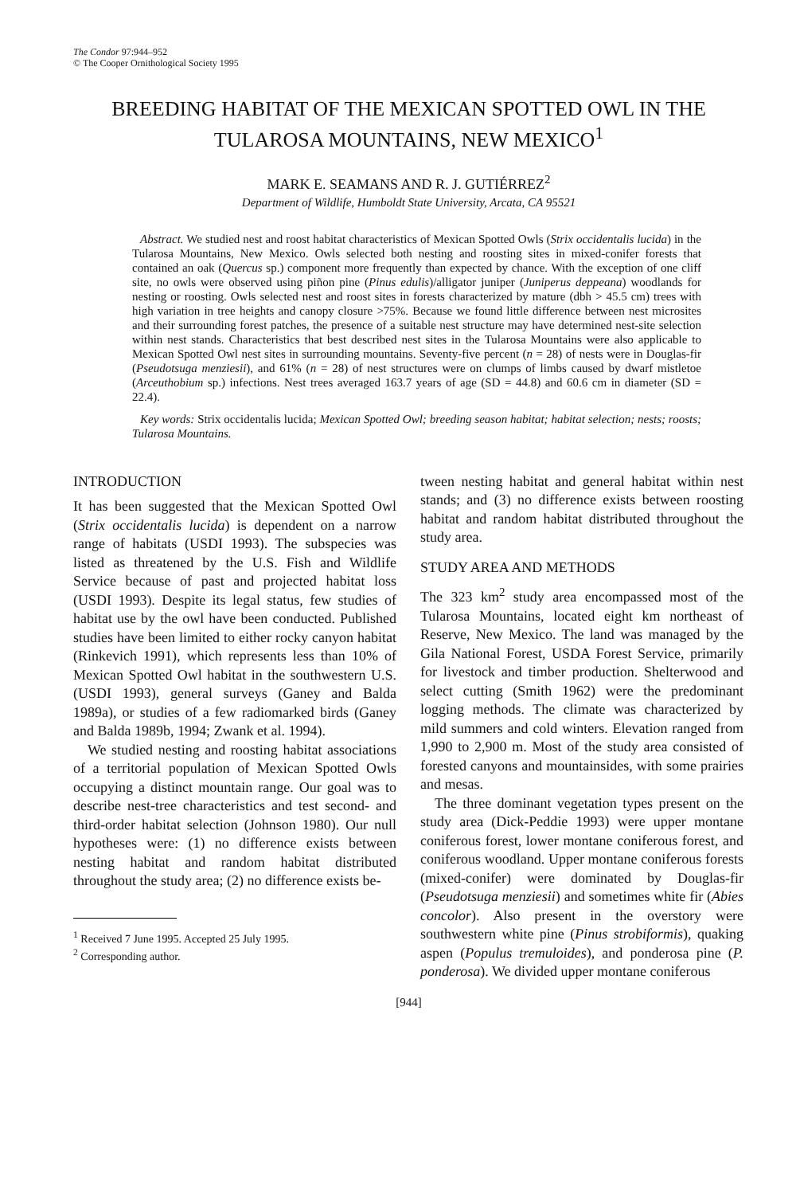The Condor 97:944–952
© The Cooper Ornithological Society 1995
BREEDING HABITAT OF THE MEXICAN SPOTTED OWL IN THE TULAROSA MOUNTAINS, NEW MEXICO<sup>1</sup>
MARK E. SEAMANS AND R. J. GUTIÉRREZ<sup>2</sup>
Department of Wildlife, Humboldt State University, Arcata, CA 95521
Abstract. We studied nest and roost habitat characteristics of Mexican Spotted Owls (Strix occidentalis lucida) in the Tularosa Mountains, New Mexico. Owls selected both nesting and roosting sites in mixed-conifer forests that contained an oak (Quercus sp.) component more frequently than expected by chance. With the exception of one cliff site, no owls were observed using piñon pine (Pinus edulis)/alligator juniper (Juniperus deppeana) woodlands for nesting or roosting. Owls selected nest and roost sites in forests characterized by mature (dbh > 45.5 cm) trees with high variation in tree heights and canopy closure >75%. Because we found little difference between nest microsites and their surrounding forest patches, the presence of a suitable nest structure may have determined nest-site selection within nest stands. Characteristics that best described nest sites in the Tularosa Mountains were also applicable to Mexican Spotted Owl nest sites in surrounding mountains. Seventy-five percent (n = 28) of nests were in Douglas-fir (Pseudotsuga menziesii), and 61% (n = 28) of nest structures were on clumps of limbs caused by dwarf mistletoe (Arceuthobium sp.) infections. Nest trees averaged 163.7 years of age (SD = 44.8) and 60.6 cm in diameter (SD = 22.4).
Key words: Strix occidentalis lucida; Mexican Spotted Owl; breeding season habitat; habitat selection; nests; roosts; Tularosa Mountains.
INTRODUCTION
It has been suggested that the Mexican Spotted Owl (Strix occidentalis lucida) is dependent on a narrow range of habitats (USDI 1993). The subspecies was listed as threatened by the U.S. Fish and Wildlife Service because of past and projected habitat loss (USDI 1993). Despite its legal status, few studies of habitat use by the owl have been conducted. Published studies have been limited to either rocky canyon habitat (Rinkevich 1991), which represents less than 10% of Mexican Spotted Owl habitat in the southwestern U.S. (USDI 1993), general surveys (Ganey and Balda 1989a), or studies of a few radiomarked birds (Ganey and Balda 1989b, 1994; Zwank et al. 1994).
We studied nesting and roosting habitat associations of a territorial population of Mexican Spotted Owls occupying a distinct mountain range. Our goal was to describe nest-tree characteristics and test second- and third-order habitat selection (Johnson 1980). Our null hypotheses were: (1) no difference exists between nesting habitat and random habitat distributed throughout the study area; (2) no difference exists be-
<sup>1</sup> Received 7 June 1995. Accepted 25 July 1995.
<sup>2</sup> Corresponding author.
tween nesting habitat and general habitat within nest stands; and (3) no difference exists between roosting habitat and random habitat distributed throughout the study area.
STUDY AREA AND METHODS
The 323 km<sup>2</sup> study area encompassed most of the Tularosa Mountains, located eight km northeast of Reserve, New Mexico. The land was managed by the Gila National Forest, USDA Forest Service, primarily for livestock and timber production. Shelterwood and select cutting (Smith 1962) were the predominant logging methods. The climate was characterized by mild summers and cold winters. Elevation ranged from 1,990 to 2,900 m. Most of the study area consisted of forested canyons and mountainsides, with some prairies and mesas.
The three dominant vegetation types present on the study area (Dick-Peddie 1993) were upper montane coniferous forest, lower montane coniferous forest, and coniferous woodland. Upper montane coniferous forests (mixed-conifer) were dominated by Douglas-fir (Pseudotsuga menziesii) and sometimes white fir (Abies concolor). Also present in the overstory were southwestern white pine (Pinus strobiformis), quaking aspen (Populus tremuloides), and ponderosa pine (P. ponderosa). We divided upper montane coniferous
[944]